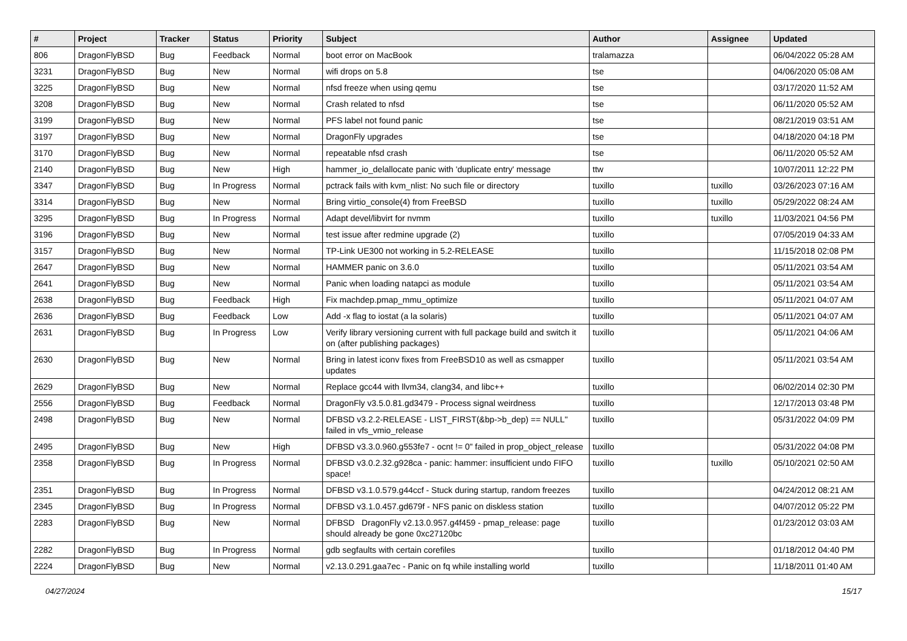| # | Project | Tracker | Status | Priority | Subject | Author | Assignee | Updated |
| --- | --- | --- | --- | --- | --- | --- | --- | --- |
| 806 | DragonFlyBSD | Bug | Feedback | Normal | boot error on MacBook | tralamazza | | 06/04/2022 05:28 AM |
| 3231 | DragonFlyBSD | Bug | New | Normal | wifi drops on 5.8 | tse | | 04/06/2020 05:08 AM |
| 3225 | DragonFlyBSD | Bug | New | Normal | nfsd freeze when using qemu | tse | | 03/17/2020 11:52 AM |
| 3208 | DragonFlyBSD | Bug | New | Normal | Crash related to nfsd | tse | | 06/11/2020 05:52 AM |
| 3199 | DragonFlyBSD | Bug | New | Normal | PFS label not found panic | tse | | 08/21/2019 03:51 AM |
| 3197 | DragonFlyBSD | Bug | New | Normal | DragonFly upgrades | tse | | 04/18/2020 04:18 PM |
| 3170 | DragonFlyBSD | Bug | New | Normal | repeatable nfsd crash | tse | | 06/11/2020 05:52 AM |
| 2140 | DragonFlyBSD | Bug | New | High | hammer_io_delallocate panic with 'duplicate entry' message | ttw | | 10/07/2011 12:22 PM |
| 3347 | DragonFlyBSD | Bug | In Progress | Normal | pctrack fails with kvm_nlist: No such file or directory | tuxillo | tuxillo | 03/26/2023 07:16 AM |
| 3314 | DragonFlyBSD | Bug | New | Normal | Bring virtio_console(4) from FreeBSD | tuxillo | tuxillo | 05/29/2022 08:24 AM |
| 3295 | DragonFlyBSD | Bug | In Progress | Normal | Adapt devel/libvirt for nvmm | tuxillo | tuxillo | 11/03/2021 04:56 PM |
| 3196 | DragonFlyBSD | Bug | New | Normal | test issue after redmine upgrade (2) | tuxillo | | 07/05/2019 04:33 AM |
| 3157 | DragonFlyBSD | Bug | New | Normal | TP-Link UE300 not working in 5.2-RELEASE | tuxillo | | 11/15/2018 02:08 PM |
| 2647 | DragonFlyBSD | Bug | New | Normal | HAMMER panic on 3.6.0 | tuxillo | | 05/11/2021 03:54 AM |
| 2641 | DragonFlyBSD | Bug | New | Normal | Panic when loading natapci as module | tuxillo | | 05/11/2021 03:54 AM |
| 2638 | DragonFlyBSD | Bug | Feedback | High | Fix machdep.pmap_mmu_optimize | tuxillo | | 05/11/2021 04:07 AM |
| 2636 | DragonFlyBSD | Bug | Feedback | Low | Add -x flag to iostat (a la solaris) | tuxillo | | 05/11/2021 04:07 AM |
| 2631 | DragonFlyBSD | Bug | In Progress | Low | Verify library versioning current with full package build and switch it on (after publishing packages) | tuxillo | | 05/11/2021 04:06 AM |
| 2630 | DragonFlyBSD | Bug | New | Normal | Bring in latest iconv fixes from FreeBSD10 as well as csmapper updates | tuxillo | | 05/11/2021 03:54 AM |
| 2629 | DragonFlyBSD | Bug | New | Normal | Replace gcc44 with llvm34, clang34, and libc++ | tuxillo | | 06/02/2014 02:30 PM |
| 2556 | DragonFlyBSD | Bug | Feedback | Normal | DragonFly v3.5.0.81.gd3479 - Process signal weirdness | tuxillo | | 12/17/2013 03:48 PM |
| 2498 | DragonFlyBSD | Bug | New | Normal | DFBSD v3.2.2-RELEASE - LIST_FIRST(&bp->b_dep) == NULL" failed in vfs_vmio_release | tuxillo | | 05/31/2022 04:09 PM |
| 2495 | DragonFlyBSD | Bug | New | High | DFBSD v3.3.0.960.g553fe7 - ocnt != 0" failed in prop_object_release | tuxillo | | 05/31/2022 04:08 PM |
| 2358 | DragonFlyBSD | Bug | In Progress | Normal | DFBSD v3.0.2.32.g928ca - panic: hammer: insufficient undo FIFO space! | tuxillo | tuxillo | 05/10/2021 02:50 AM |
| 2351 | DragonFlyBSD | Bug | In Progress | Normal | DFBSD v3.1.0.579.g44ccf - Stuck during startup, random freezes | tuxillo | | 04/24/2012 08:21 AM |
| 2345 | DragonFlyBSD | Bug | In Progress | Normal | DFBSD v3.1.0.457.gd679f - NFS panic on diskless station | tuxillo | | 04/07/2012 05:22 PM |
| 2283 | DragonFlyBSD | Bug | New | Normal | DFBSD DragonFly v2.13.0.957.g4f459 - pmap_release: page should already be gone 0xc27120bc | tuxillo | | 01/23/2012 03:03 AM |
| 2282 | DragonFlyBSD | Bug | In Progress | Normal | gdb segfaults with certain corefiles | tuxillo | | 01/18/2012 04:40 PM |
| 2224 | DragonFlyBSD | Bug | New | Normal | v2.13.0.291.gaa7ec - Panic on fq while installing world | tuxillo | | 11/18/2011 01:40 AM |
04/27/2024 15/17